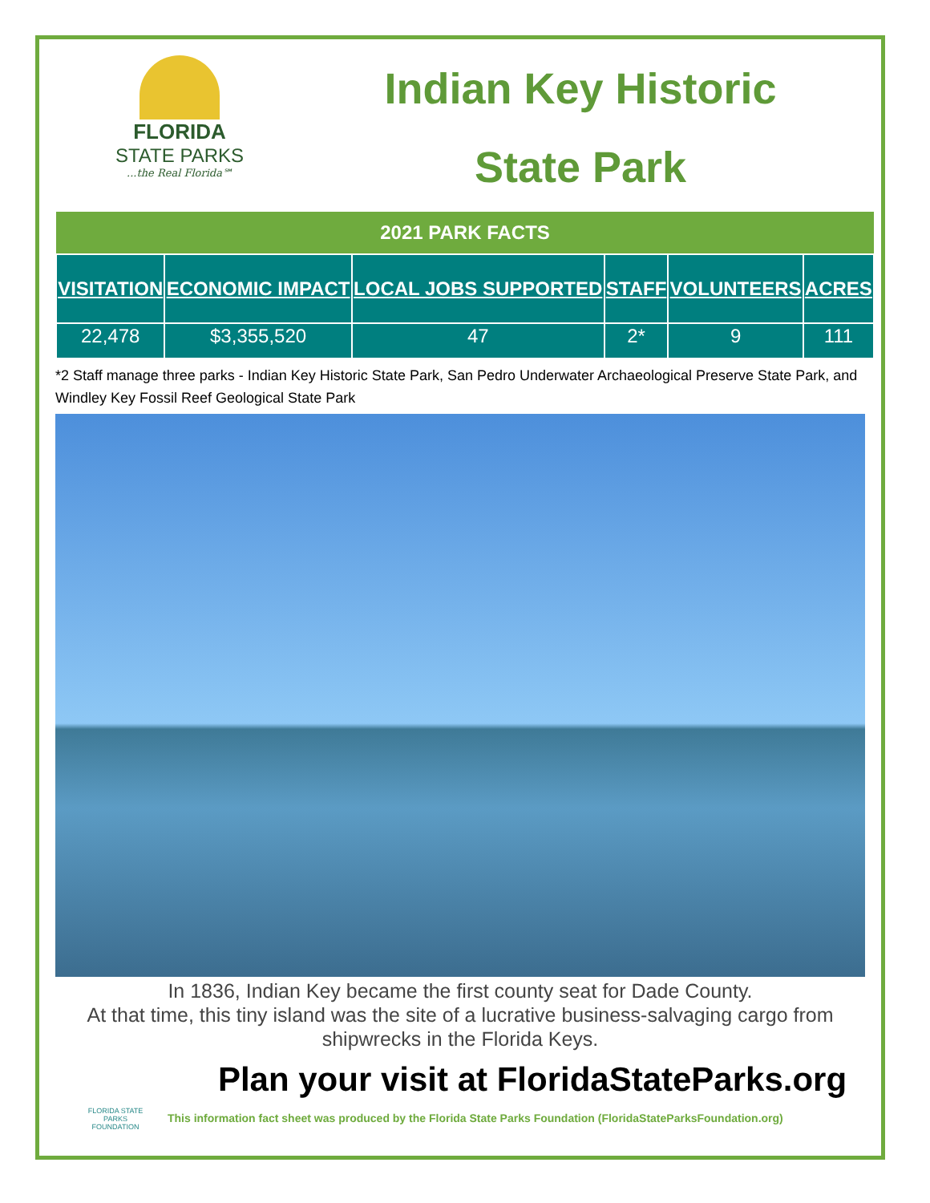FLORIDA
STATE PARKS
...the Real Florida℠
Indian Key Historic
State Park
| 2021 PARK FACTS | | | | | |
| --- | --- | --- | --- | --- | --- |
| VISITATION | ECONOMIC IMPACT | LOCAL JOBS SUPPORTED | STAFF | VOLUNTEERS | ACRES |
| 22,478 | $3,355,520 | 47 | 2* | 9 | 111 |
*2 Staff manage three parks - Indian Key Historic State Park, San Pedro Underwater Archaeological Preserve State Park, and Windley Key Fossil Reef Geological State Park
In 1836, Indian Key became the first county seat for Dade County.
At that time, this tiny island was the site of a lucrative business-salvaging cargo from shipwrecks in the Florida Keys.
Plan your visit at FloridaStateParks.org
FLORIDA STATE PARKS FOUNDATION
This information fact sheet was produced by the Florida State Parks Foundation (FloridaStateParksFoundation.org)